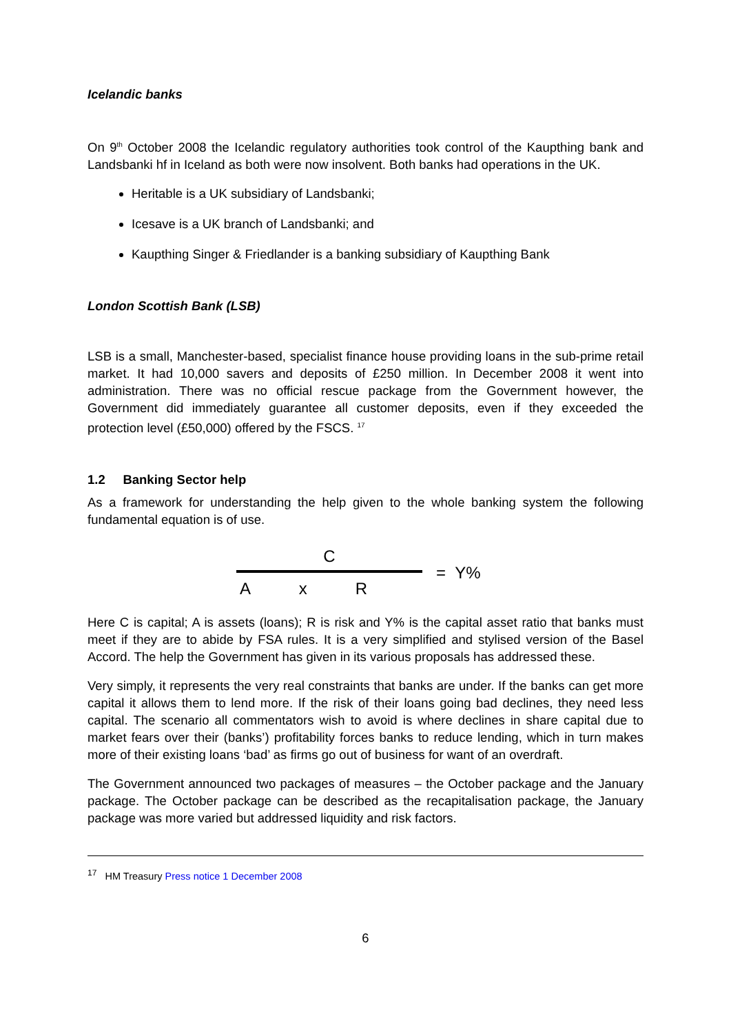Icelandic banks
On 9<sup>th</sup> October 2008 the Icelandic regulatory authorities took control of the Kaupthing bank and Landsbanki hf in Iceland as both were now insolvent. Both banks had operations in the UK.
Heritable is a UK subsidiary of Landsbanki;
Icesave is a UK branch of Landsbanki; and
Kaupthing Singer & Friedlander is a banking subsidiary of Kaupthing Bank
London Scottish Bank (LSB)
LSB is a small, Manchester-based, specialist finance house providing loans in the sub-prime retail market. It had 10,000 savers and deposits of £250 million. In December 2008 it went into administration. There was no official rescue package from the Government however, the Government did immediately guarantee all customer deposits, even if they exceeded the protection level (£50,000) offered by the FSCS. <sup>17</sup>
1.2 Banking Sector help
As a framework for understanding the help given to the whole banking system the following fundamental equation is of use.
C
A x R
= Y%
Here C is capital; A is assets (loans); R is risk and Y% is the capital asset ratio that banks must meet if they are to abide by FSA rules. It is a very simplified and stylised version of the Basel Accord. The help the Government has given in its various proposals has addressed these.
Very simply, it represents the very real constraints that banks are under. If the banks can get more capital it allows them to lend more. If the risk of their loans going bad declines, they need less capital. The scenario all commentators wish to avoid is where declines in share capital due to market fears over their (banks’) profitability forces banks to reduce lending, which in turn makes more of their existing loans ‘bad’ as firms go out of business for want of an overdraft.
The Government announced two packages of measures – the October package and the January package. The October package can be described as the recapitalisation package, the January package was more varied but addressed liquidity and risk factors.
<sup>17</sup> HM Treasury Press notice 1 December 2008
6